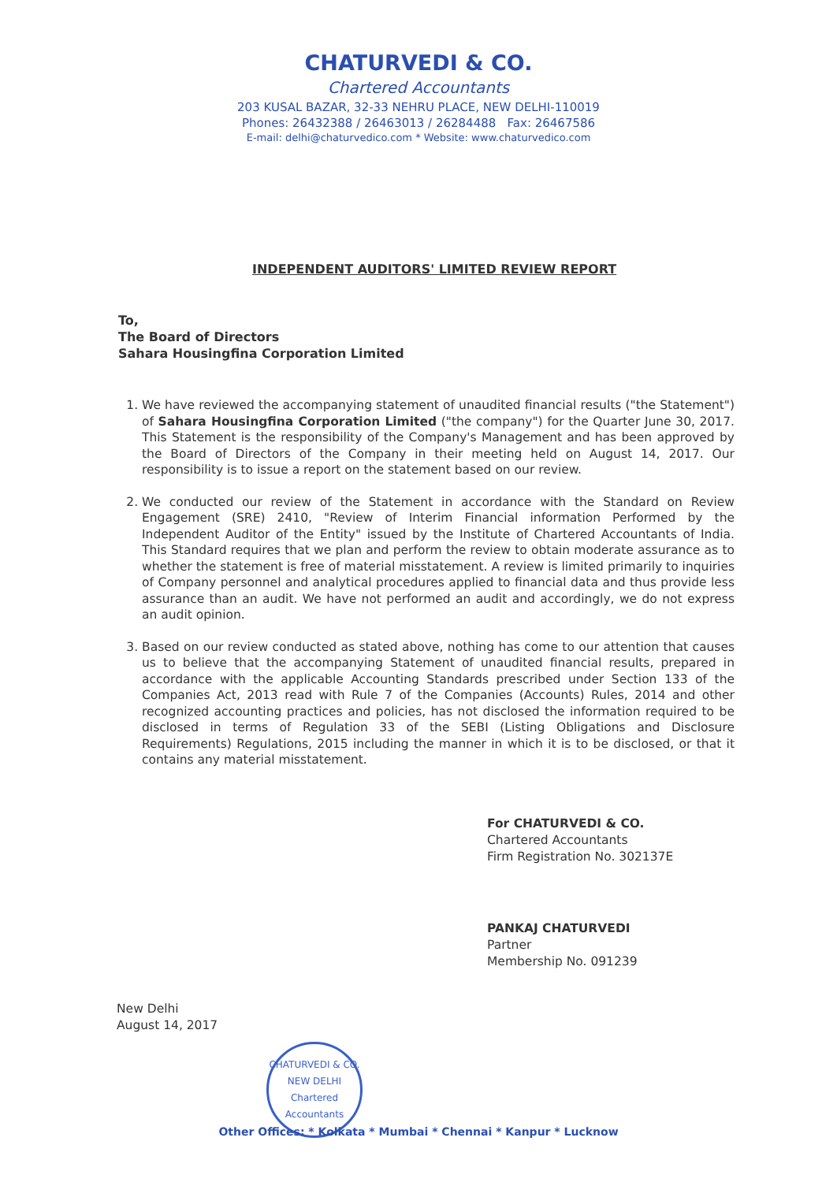CHATURVEDI & CO.
Chartered Accountants
203 KUSAL BAZAR, 32-33 NEHRU PLACE, NEW DELHI-110019
Phones: 26432388 / 26463013 / 26284488 Fax: 26467586
E-mail: delhi@chaturvedico.com * Website: www.chaturvedico.com
INDEPENDENT AUDITORS' LIMITED REVIEW REPORT
To,
The Board of Directors
Sahara Housingfina Corporation Limited
1. We have reviewed the accompanying statement of unaudited financial results ("the Statement") of Sahara Housingfina Corporation Limited ("the company") for the Quarter June 30, 2017. This Statement is the responsibility of the Company's Management and has been approved by the Board of Directors of the Company in their meeting held on August 14, 2017. Our responsibility is to issue a report on the statement based on our review.
2. We conducted our review of the Statement in accordance with the Standard on Review Engagement (SRE) 2410, "Review of Interim Financial information Performed by the Independent Auditor of the Entity" issued by the Institute of Chartered Accountants of India. This Standard requires that we plan and perform the review to obtain moderate assurance as to whether the statement is free of material misstatement. A review is limited primarily to inquiries of Company personnel and analytical procedures applied to financial data and thus provide less assurance than an audit. We have not performed an audit and accordingly, we do not express an audit opinion.
3. Based on our review conducted as stated above, nothing has come to our attention that causes us to believe that the accompanying Statement of unaudited financial results, prepared in accordance with the applicable Accounting Standards prescribed under Section 133 of the Companies Act, 2013 read with Rule 7 of the Companies (Accounts) Rules, 2014 and other recognized accounting practices and policies, has not disclosed the information required to be disclosed in terms of Regulation 33 of the SEBI (Listing Obligations and Disclosure Requirements) Regulations, 2015 including the manner in which it is to be disclosed, or that it contains any material misstatement.
New Delhi
August 14, 2017
CHATURVEDI & CO.
NEW DELHI
Chartered Accountants
For CHATURVEDI & CO.
Chartered Accountants
Firm Registration No. 302137E
PANKAJ CHATURVEDI
Partner
Membership No. 091239
Other Offices: * Kolkata * Mumbai * Chennai * Kanpur * Lucknow